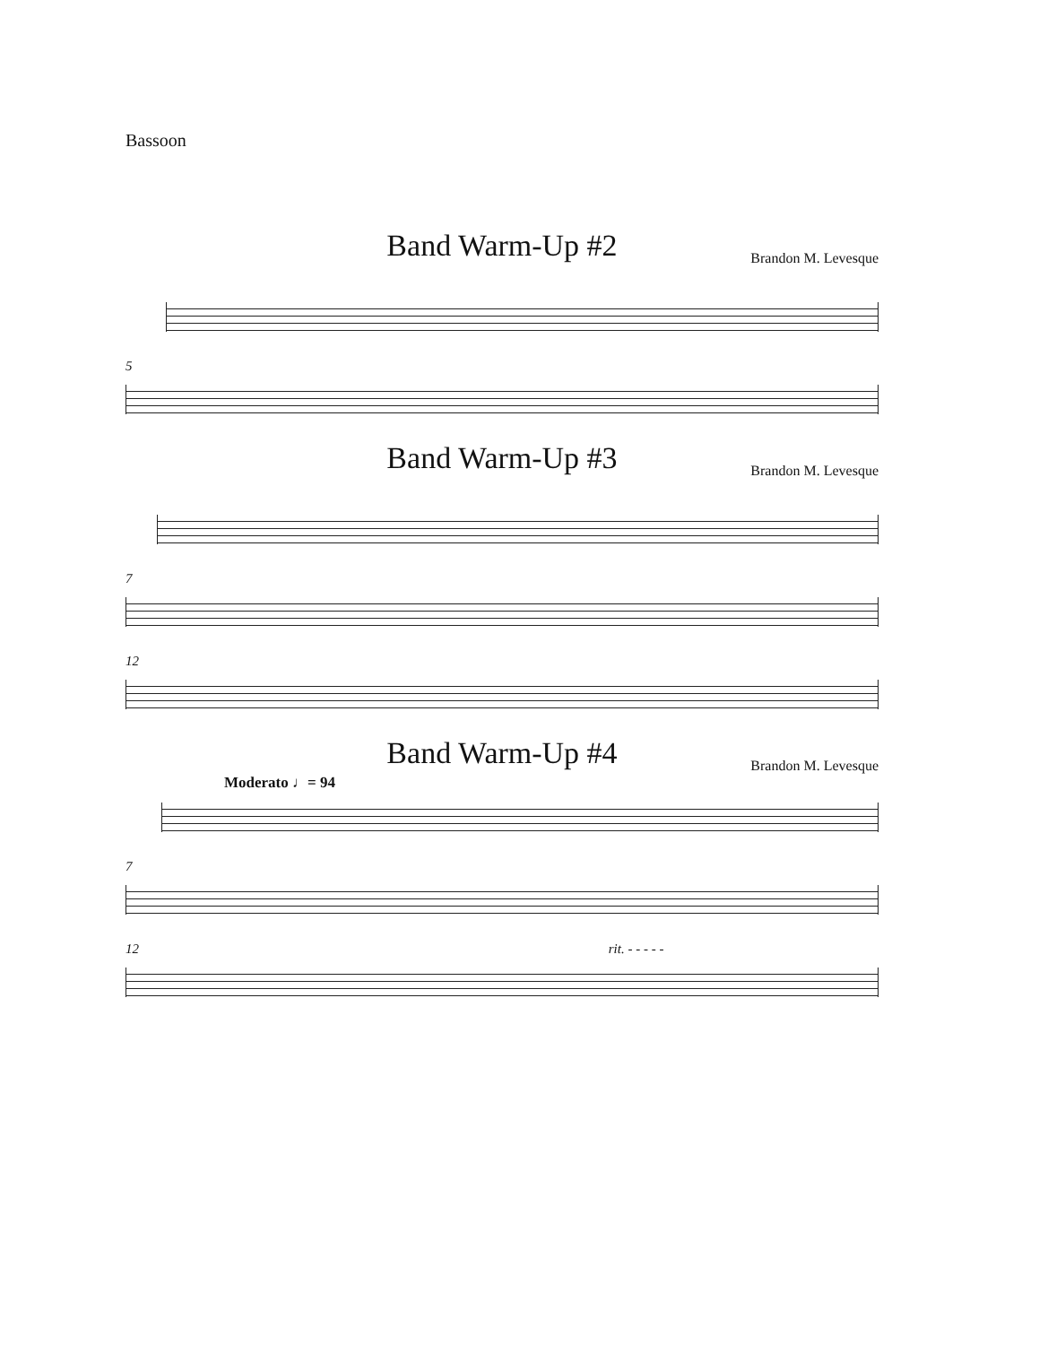Bassoon
Band Warm-Up #2
Brandon M. Levesque
5
Band Warm-Up #3
Brandon M. Levesque
7
12
Band Warm-Up #4
Brandon M. Levesque
Moderato ♩= 94
7
12 rit. - - - - -